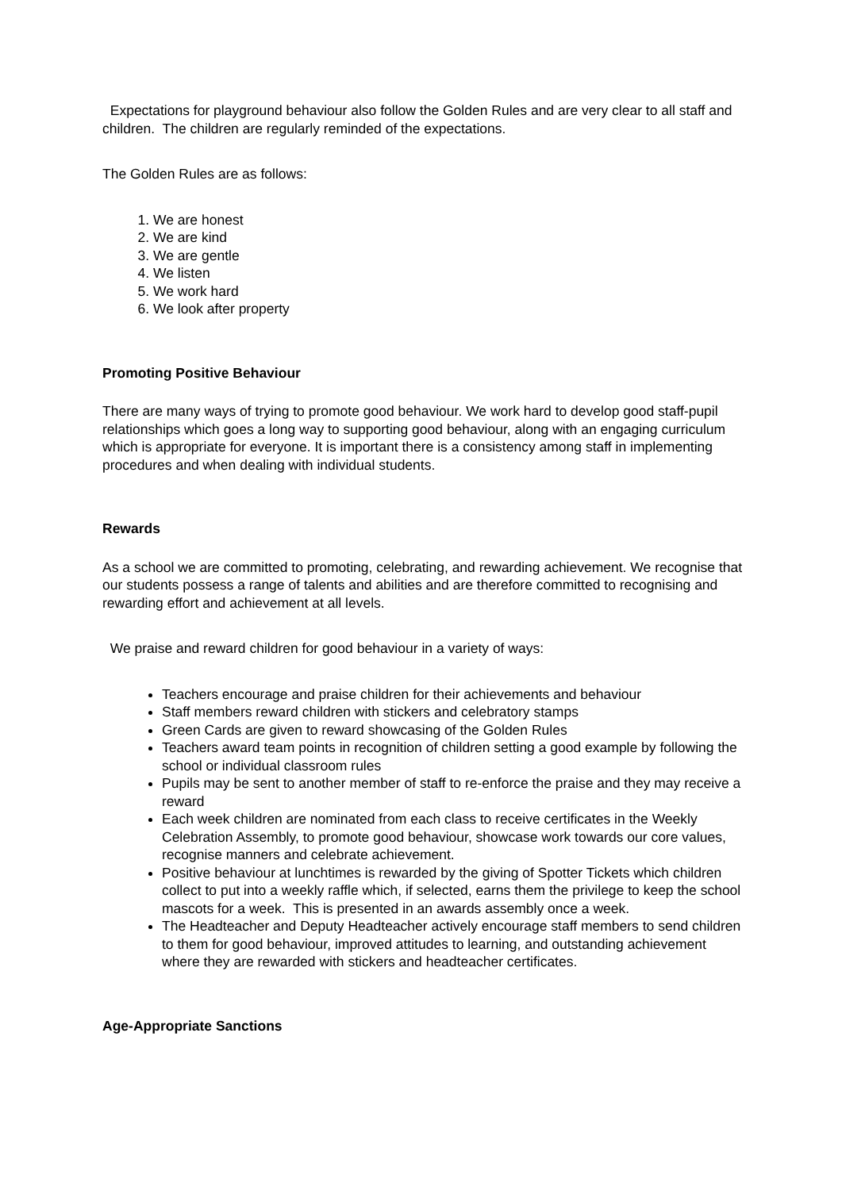Expectations for playground behaviour also follow the Golden Rules and are very clear to all staff and children. The children are regularly reminded of the expectations.
The Golden Rules are as follows:
1. We are honest
2. We are kind
3. We are gentle
4. We listen
5. We work hard
6. We look after property
Promoting Positive Behaviour
There are many ways of trying to promote good behaviour. We work hard to develop good staff-pupil relationships which goes a long way to supporting good behaviour, along with an engaging curriculum which is appropriate for everyone. It is important there is a consistency among staff in implementing procedures and when dealing with individual students.
Rewards
As a school we are committed to promoting, celebrating, and rewarding achievement. We recognise that our students possess a range of talents and abilities and are therefore committed to recognising and rewarding effort and achievement at all levels.
We praise and reward children for good behaviour in a variety of ways:
Teachers encourage and praise children for their achievements and behaviour
Staff members reward children with stickers and celebratory stamps
Green Cards are given to reward showcasing of the Golden Rules
Teachers award team points in recognition of children setting a good example by following the school or individual classroom rules
Pupils may be sent to another member of staff to re-enforce the praise and they may receive a reward
Each week children are nominated from each class to receive certificates in the Weekly Celebration Assembly, to promote good behaviour, showcase work towards our core values, recognise manners and celebrate achievement.
Positive behaviour at lunchtimes is rewarded by the giving of Spotter Tickets which children collect to put into a weekly raffle which, if selected, earns them the privilege to keep the school mascots for a week. This is presented in an awards assembly once a week.
The Headteacher and Deputy Headteacher actively encourage staff members to send children to them for good behaviour, improved attitudes to learning, and outstanding achievement where they are rewarded with stickers and headteacher certificates.
Age-Appropriate Sanctions